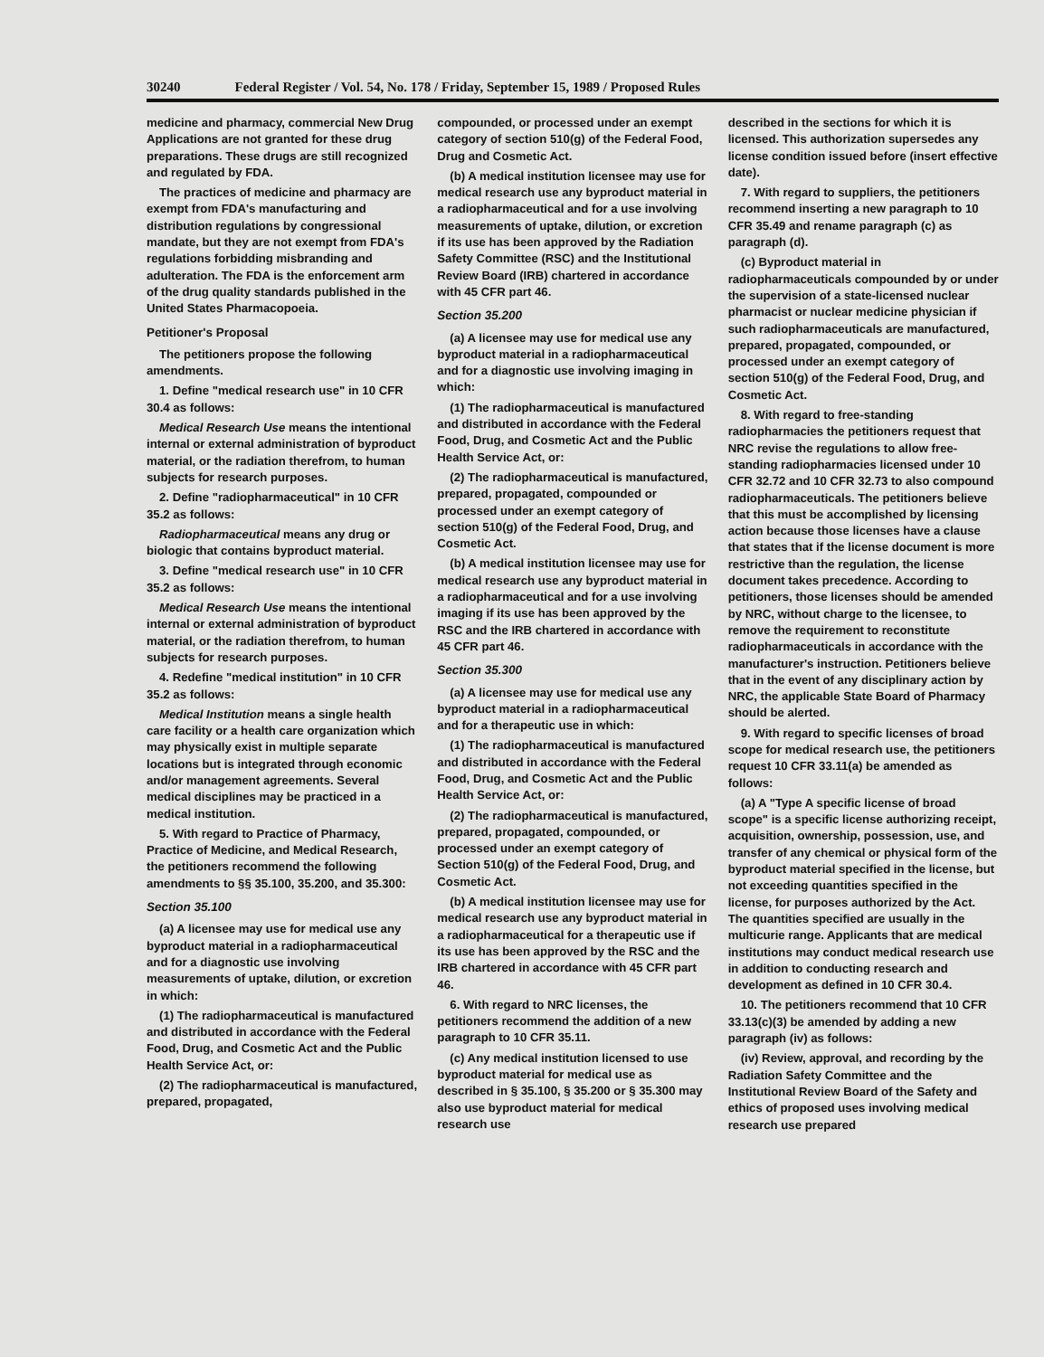30240 Federal Register / Vol. 54, No. 178 / Friday, September 15, 1989 / Proposed Rules
medicine and pharmacy, commercial New Drug Applications are not granted for these drug preparations. These drugs are still recognized and regulated by FDA.
The practices of medicine and pharmacy are exempt from FDA's manufacturing and distribution regulations by congressional mandate, but they are not exempt from FDA's regulations forbidding misbranding and adulteration. The FDA is the enforcement arm of the drug quality standards published in the United States Pharmacopoeia.
Petitioner's Proposal
The petitioners propose the following amendments.
1. Define "medical research use" in 10 CFR 30.4 as follows:
Medical Research Use means the intentional internal or external administration of byproduct material, or the radiation therefrom, to human subjects for research purposes.
2. Define "radiopharmaceutical" in 10 CFR 35.2 as follows:
Radiopharmaceutical means any drug or biologic that contains byproduct material.
3. Define "medical research use" in 10 CFR 35.2 as follows:
Medical Research Use means the intentional internal or external administration of byproduct material, or the radiation therefrom, to human subjects for research purposes.
4. Redefine "medical institution" in 10 CFR 35.2 as follows:
Medical Institution means a single health care facility or a health care organization which may physically exist in multiple separate locations but is integrated through economic and/or management agreements. Several medical disciplines may be practiced in a medical institution.
5. With regard to Practice of Pharmacy, Practice of Medicine, and Medical Research, the petitioners recommend the following amendments to §§ 35.100, 35.200, and 35.300:
Section 35.100
(a) A licensee may use for medical use any byproduct material in a radiopharmaceutical and for a diagnostic use involving measurements of uptake, dilution, or excretion in which:
(1) The radiopharmaceutical is manufactured and distributed in accordance with the Federal Food, Drug, and Cosmetic Act and the Public Health Service Act, or:
(2) The radiopharmaceutical is manufactured, prepared, propagated,
compounded, or processed under an exempt category of section 510(g) of the Federal Food, Drug and Cosmetic Act.
(b) A medical institution licensee may use for medical research use any byproduct material in a radiopharmaceutical and for a use involving measurements of uptake, dilution, or excretion if its use has been approved by the Radiation Safety Committee (RSC) and the Institutional Review Board (IRB) chartered in accordance with 45 CFR part 46.
Section 35.200
(a) A licensee may use for medical use any byproduct material in a radiopharmaceutical and for a diagnostic use involving imaging in which:
(1) The radiopharmaceutical is manufactured and distributed in accordance with the Federal Food, Drug, and Cosmetic Act and the Public Health Service Act, or:
(2) The radiopharmaceutical is manufactured, prepared, propagated, compounded or processed under an exempt category of section 510(g) of the Federal Food, Drug, and Cosmetic Act.
(b) A medical institution licensee may use for medical research use any byproduct material in a radiopharmaceutical and for a use involving imaging if its use has been approved by the RSC and the IRB chartered in accordance with 45 CFR part 46.
Section 35.300
(a) A licensee may use for medical use any byproduct material in a radiopharmaceutical and for a therapeutic use in which:
(1) The radiopharmaceutical is manufactured and distributed in accordance with the Federal Food, Drug, and Cosmetic Act and the Public Health Service Act, or:
(2) The radiopharmaceutical is manufactured, prepared, propagated, compounded, or processed under an exempt category of Section 510(g) of the Federal Food, Drug, and Cosmetic Act.
(b) A medical institution licensee may use for medical research use any byproduct material in a radiopharmaceutical for a therapeutic use if its use has been approved by the RSC and the IRB chartered in accordance with 45 CFR part 46.
6. With regard to NRC licenses, the petitioners recommend the addition of a new paragraph to 10 CFR 35.11.
(c) Any medical institution licensed to use byproduct material for medical use as described in § 35.100, § 35.200 or § 35.300 may also use byproduct material for medical research use
described in the sections for which it is licensed. This authorization supersedes any license condition issued before (insert effective date).
7. With regard to suppliers, the petitioners recommend inserting a new paragraph to 10 CFR 35.49 and rename paragraph (c) as paragraph (d).
(c) Byproduct material in radiopharmaceuticals compounded by or under the supervision of a state-licensed nuclear pharmacist or nuclear medicine physician if such radiopharmaceuticals are manufactured, prepared, propagated, compounded, or processed under an exempt category of section 510(g) of the Federal Food, Drug, and Cosmetic Act.
8. With regard to free-standing radiopharmacies the petitioners request that NRC revise the regulations to allow free-standing radiopharmacies licensed under 10 CFR 32.72 and 10 CFR 32.73 to also compound radiopharmaceuticals. The petitioners believe that this must be accomplished by licensing action because those licenses have a clause that states that if the license document is more restrictive than the regulation, the license document takes precedence. According to petitioners, those licenses should be amended by NRC, without charge to the licensee, to remove the requirement to reconstitute radiopharmaceuticals in accordance with the manufacturer's instruction. Petitioners believe that in the event of any disciplinary action by NRC, the applicable State Board of Pharmacy should be alerted.
9. With regard to specific licenses of broad scope for medical research use, the petitioners request 10 CFR 33.11(a) be amended as follows:
(a) A "Type A specific license of broad scope" is a specific license authorizing receipt, acquisition, ownership, possession, use, and transfer of any chemical or physical form of the byproduct material specified in the license, but not exceeding quantities specified in the license, for purposes authorized by the Act. The quantities specified are usually in the multicurie range. Applicants that are medical institutions may conduct medical research use in addition to conducting research and development as defined in 10 CFR 30.4.
10. The petitioners recommend that 10 CFR 33.13(c)(3) be amended by adding a new paragraph (iv) as follows:
(iv) Review, approval, and recording by the Radiation Safety Committee and the Institutional Review Board of the Safety and ethics of proposed uses involving medical research use prepared